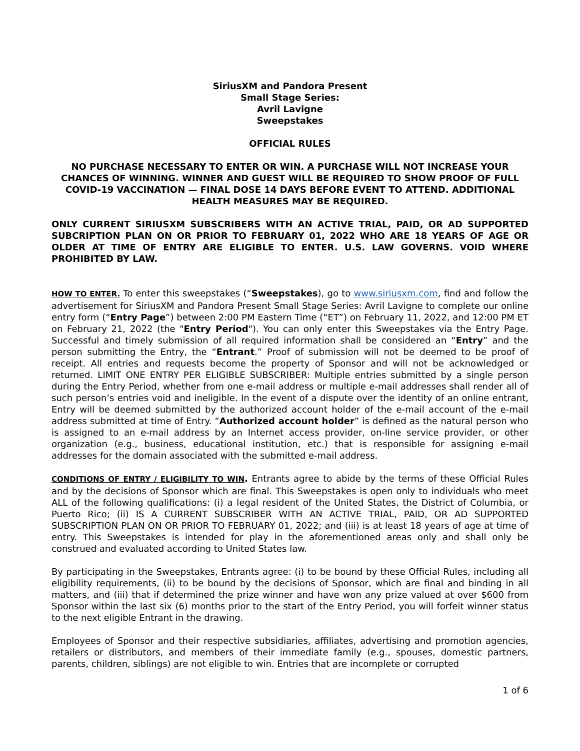SiriusXM and Pandora Present
Small Stage Series:
Avril Lavigne
Sweepstakes
OFFICIAL RULES
NO PURCHASE NECESSARY TO ENTER OR WIN. A PURCHASE WILL NOT INCREASE YOUR CHANCES OF WINNING. WINNER AND GUEST WILL BE REQUIRED TO SHOW PROOF OF FULL COVID-19 VACCINATION — FINAL DOSE 14 DAYS BEFORE EVENT TO ATTEND. ADDITIONAL HEALTH MEASURES MAY BE REQUIRED.
ONLY CURRENT SIRIUSXM SUBSCRIBERS WITH AN ACTIVE TRIAL, PAID, OR AD SUPPORTED SUBCRIPTION PLAN ON OR PRIOR TO FEBRUARY 01, 2022 WHO ARE 18 YEARS OF AGE OR OLDER AT TIME OF ENTRY ARE ELIGIBLE TO ENTER. U.S. LAW GOVERNS. VOID WHERE PROHIBITED BY LAW.
HOW TO ENTER. To enter this sweepstakes (“Sweepstakes), go to www.siriusxm.com, find and follow the advertisement for SiriusXM and Pandora Present Small Stage Series: Avril Lavigne to complete our online entry form (“Entry Page”) between 2:00 PM Eastern Time (“ET”) on February 11, 2022, and 12:00 PM ET on February 21, 2022 (the "Entry Period"). You can only enter this Sweepstakes via the Entry Page. Successful and timely submission of all required information shall be considered an “Entry” and the person submitting the Entry, the “Entrant.” Proof of submission will not be deemed to be proof of receipt. All entries and requests become the property of Sponsor and will not be acknowledged or returned. LIMIT ONE ENTRY PER ELIGIBLE SUBSCRIBER: Multiple entries submitted by a single person during the Entry Period, whether from one e-mail address or multiple e-mail addresses shall render all of such person’s entries void and ineligible. In the event of a dispute over the identity of an online entrant, Entry will be deemed submitted by the authorized account holder of the e-mail account of the e-mail address submitted at time of Entry. “Authorized account holder” is defined as the natural person who is assigned to an e-mail address by an Internet access provider, on-line service provider, or other organization (e.g., business, educational institution, etc.) that is responsible for assigning e-mail addresses for the domain associated with the submitted e-mail address.
CONDITIONS OF ENTRY / ELIGIBILITY TO WIN. Entrants agree to abide by the terms of these Official Rules and by the decisions of Sponsor which are final. This Sweepstakes is open only to individuals who meet ALL of the following qualifications: (i) a legal resident of the United States, the District of Columbia, or Puerto Rico; (ii) IS A CURRENT SUBSCRIBER WITH AN ACTIVE TRIAL, PAID, OR AD SUPPORTED SUBSCRIPTION PLAN ON OR PRIOR TO FEBRUARY 01, 2022; and (iii) is at least 18 years of age at time of entry. This Sweepstakes is intended for play in the aforementioned areas only and shall only be construed and evaluated according to United States law.
By participating in the Sweepstakes, Entrants agree: (i) to be bound by these Official Rules, including all eligibility requirements, (ii) to be bound by the decisions of Sponsor, which are final and binding in all matters, and (iii) that if determined the prize winner and have won any prize valued at over $600 from Sponsor within the last six (6) months prior to the start of the Entry Period, you will forfeit winner status to the next eligible Entrant in the drawing.
Employees of Sponsor and their respective subsidiaries, affiliates, advertising and promotion agencies, retailers or distributors, and members of their immediate family (e.g., spouses, domestic partners, parents, children, siblings) are not eligible to win. Entries that are incomplete or corrupted
1 of 6